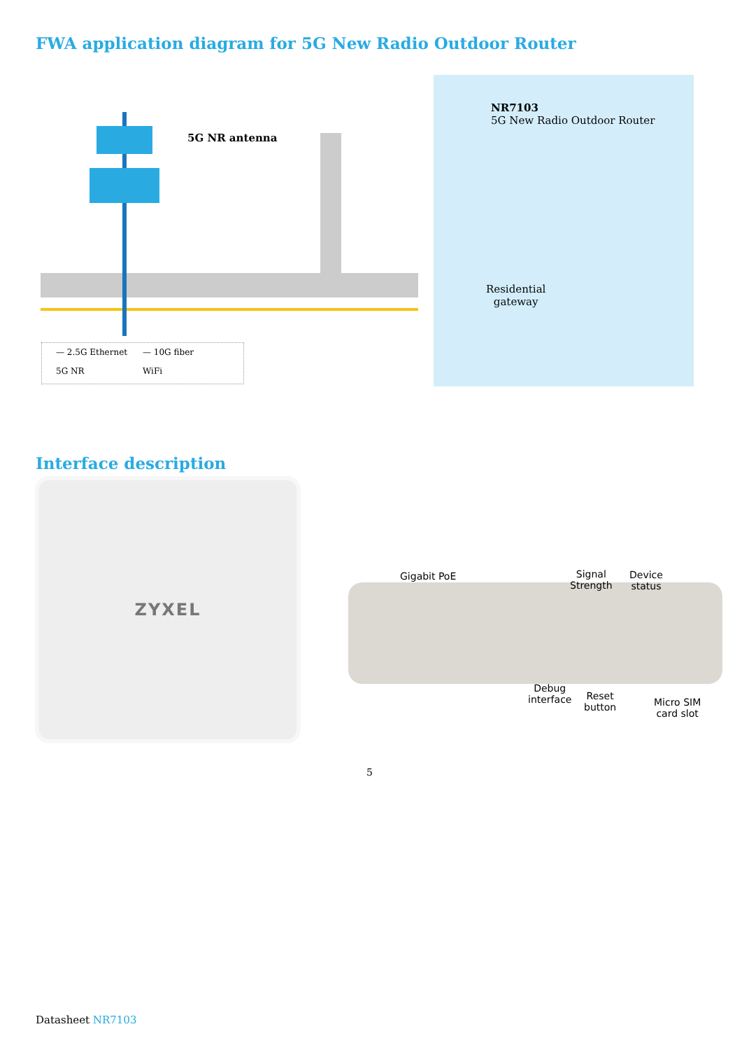FWA application diagram for 5G New Radio Outdoor Router
5G NR antenna
NR7103
5G New Radio Outdoor Router
Residential
gateway
— 2.5G Ethernet — 10G fiber 5G NR WiFi
Interface description
ZYXEL
Gigabit PoE
Signal
Strength
Device
status
Debug
interface
Reset
button
Micro SIM
card slot
5
Datasheet NR7103